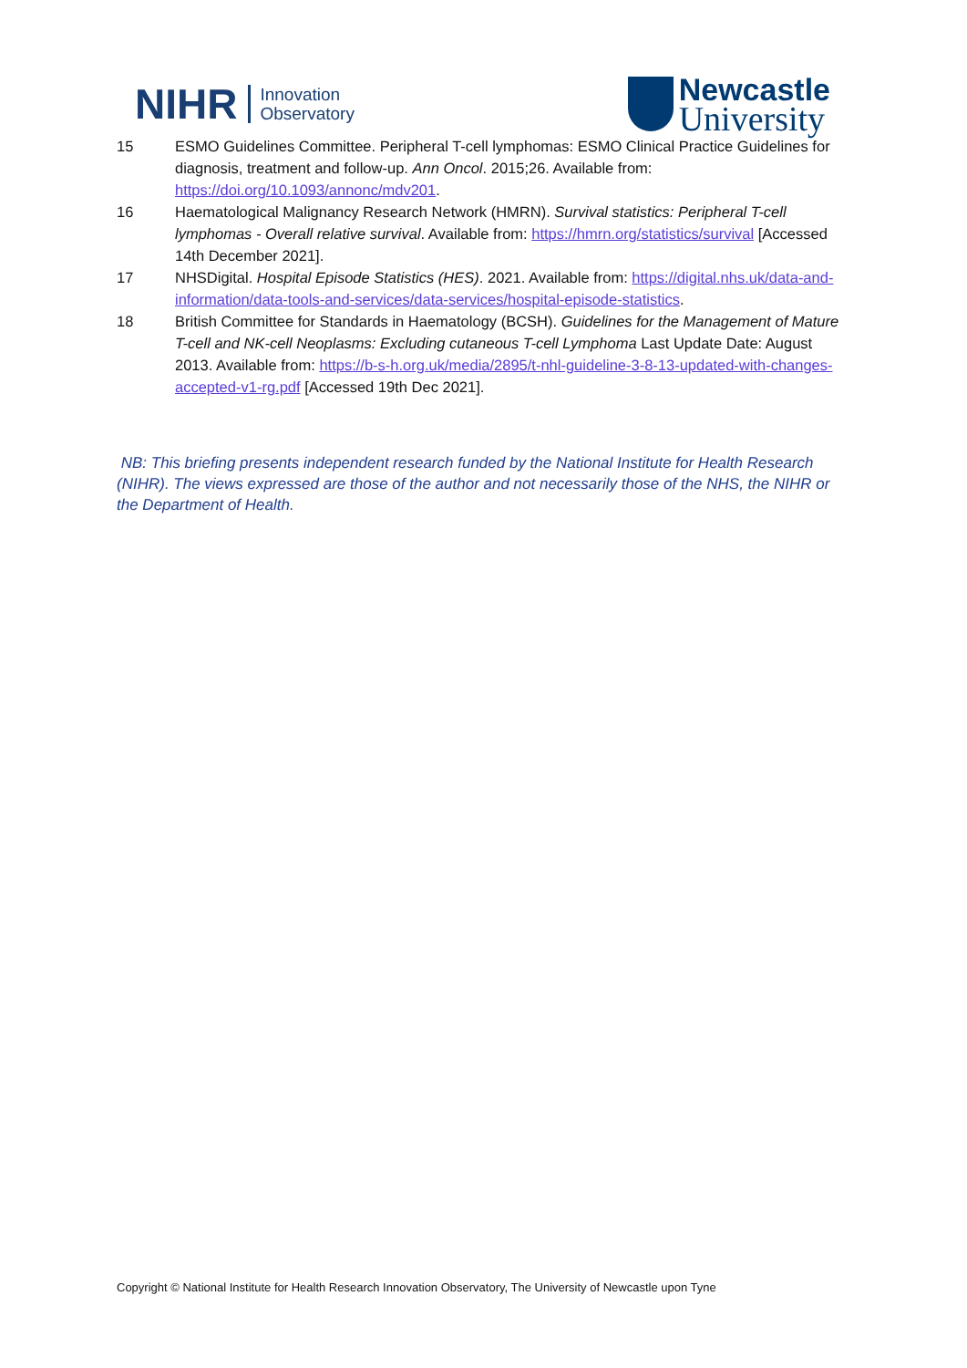NIHR Innovation
Observatory
Newcastle
University
15 ESMO Guidelines Committee. Peripheral T-cell lymphomas: ESMO Clinical Practice Guidelines for diagnosis, treatment and follow-up. Ann Oncol. 2015;26. Available from: https://doi.org/10.1093/annonc/mdv201.
16 Haematological Malignancy Research Network (HMRN). Survival statistics: Peripheral T-cell lymphomas - Overall relative survival. Available from: https://hmrn.org/statistics/survival [Accessed 14th December 2021].
17 NHSDigital. Hospital Episode Statistics (HES). 2021. Available from: https://digital.nhs.uk/data-and-information/data-tools-and-services/data-services/hospital-episode-statistics.
18 British Committee for Standards in Haematology (BCSH). Guidelines for the Management of Mature T-cell and NK-cell Neoplasms: Excluding cutaneous T-cell Lymphoma Last Update Date: August 2013. Available from: https://b-s-h.org.uk/media/2895/t-nhl-guideline-3-8-13-updated-with-changes-accepted-v1-rg.pdf [Accessed 19th Dec 2021].
NB: This briefing presents independent research funded by the National Institute for Health Research (NIHR). The views expressed are those of the author and not necessarily those of the NHS, the NIHR or the Department of Health.
Copyright © National Institute for Health Research Innovation Observatory, The University of Newcastle upon Tyne